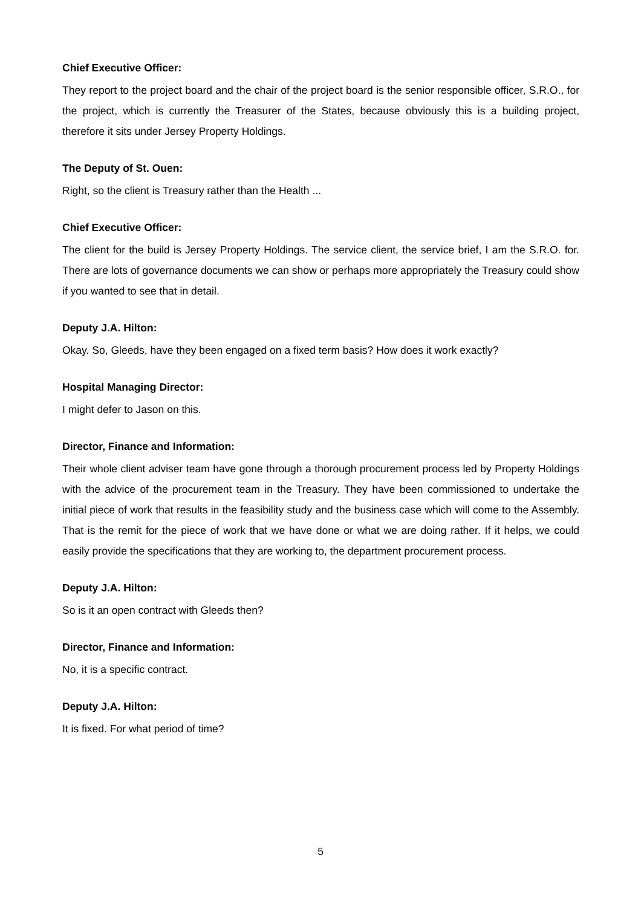Chief Executive Officer:
They report to the project board and the chair of the project board is the senior responsible officer, S.R.O., for the project, which is currently the Treasurer of the States, because obviously this is a building project, therefore it sits under Jersey Property Holdings.
The Deputy of St. Ouen:
Right, so the client is Treasury rather than the Health ...
Chief Executive Officer:
The client for the build is Jersey Property Holdings. The service client, the service brief, I am the S.R.O. for. There are lots of governance documents we can show or perhaps more appropriately the Treasury could show if you wanted to see that in detail.
Deputy J.A. Hilton:
Okay. So, Gleeds, have they been engaged on a fixed term basis? How does it work exactly?
Hospital Managing Director:
I might defer to Jason on this.
Director, Finance and Information:
Their whole client adviser team have gone through a thorough procurement process led by Property Holdings with the advice of the procurement team in the Treasury. They have been commissioned to undertake the initial piece of work that results in the feasibility study and the business case which will come to the Assembly. That is the remit for the piece of work that we have done or what we are doing rather. If it helps, we could easily provide the specifications that they are working to, the department procurement process.
Deputy J.A. Hilton:
So is it an open contract with Gleeds then?
Director, Finance and Information:
No, it is a specific contract.
Deputy J.A. Hilton:
It is fixed. For what period of time?
5